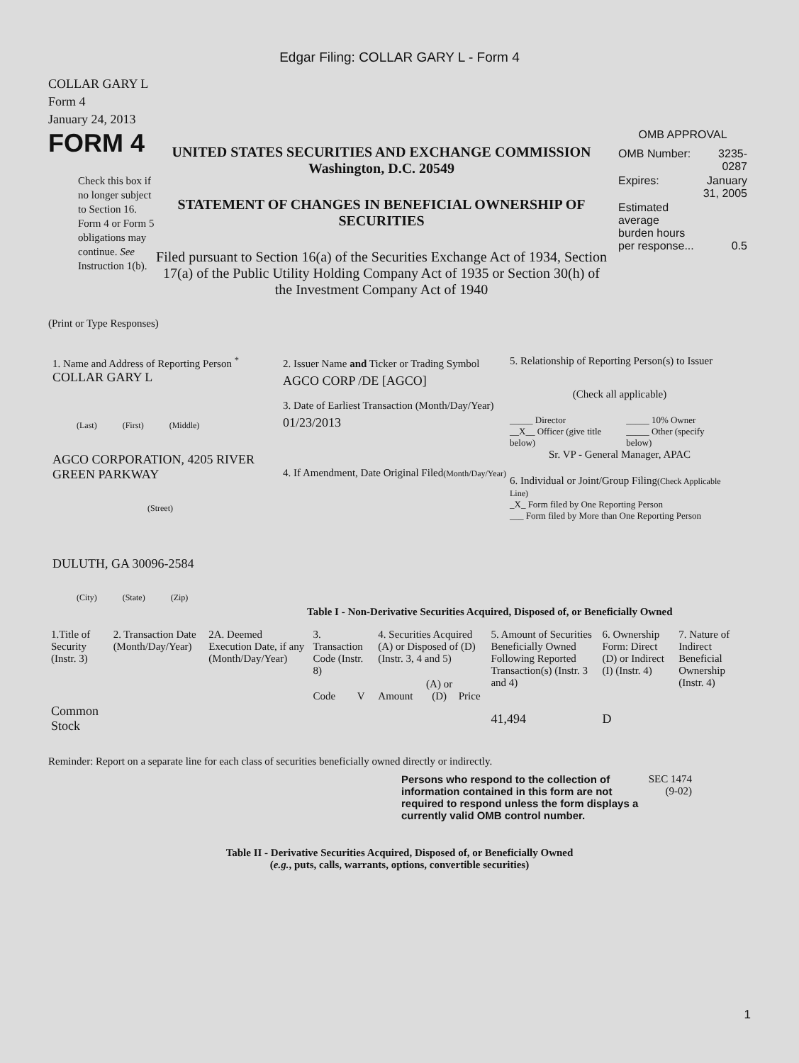Edgar Filing: COLLAR GARY L - Form 4
COLLAR GARY L
Form 4
January 24, 2013
FORM 4
Check this box if no longer subject to Section 16. Form 4 or Form 5 obligations may continue. See Instruction 1(b).
UNITED STATES SECURITIES AND EXCHANGE COMMISSION
Washington, D.C. 20549
STATEMENT OF CHANGES IN BENEFICIAL OWNERSHIP OF SECURITIES
Filed pursuant to Section 16(a) of the Securities Exchange Act of 1934, Section 17(a) of the Public Utility Holding Company Act of 1935 or Section 30(h) of the Investment Company Act of 1940
OMB APPROVAL
| OMB Number: | 3235-0287 |
| Expires: | January 31, 2005 |
| Estimated average burden hours per response... | 0.5 |
(Print or Type Responses)
1. Name and Address of Reporting Person <sup>*</sup>
COLLAR GARY L
(Last) (First) (Middle)
AGCO CORPORATION, 4205 RIVER GREEN PARKWAY
(Street)
DULUTH, GA 30096-2584
(City) (State) (Zip)
2. Issuer Name and Ticker or Trading Symbol
AGCO CORP /DE [AGCO]
3. Date of Earliest Transaction (Month/Day/Year)
01/23/2013
4. If Amendment, Date Original Filed(Month/Day/Year)
5. Relationship of Reporting Person(s) to Issuer
(Check all applicable)
| _____ Director | _____ 10% Owner |
| __X__ Officer (give title below) | _____ Other (specify below) |
Sr. VP - General Manager, APAC
6. Individual or Joint/Group Filing(Check Applicable Line)
_X_ Form filed by One Reporting Person
___ Form filed by More than One Reporting Person
Table I - Non-Derivative Securities Acquired, Disposed of, or Beneficially Owned
| 1.Title of Security (Instr. 3) | 2. Transaction Date (Month/Day/Year) | 2A. Deemed Execution Date, if any (Month/Day/Year) | 3. Transaction Code (Instr. 8) | | 4. Securities Acquired (A) or Disposed of (D) (Instr. 3, 4 and 5) | | | 5. Amount of Securities Beneficially Owned Following Reported Transaction(s) (Instr. 3 and 4) | 6. Ownership Form: Direct (D) or Indirect (I) (Instr. 4) | 7. Nature of Indirect Beneficial Ownership (Instr. 4) |
| --- | --- | --- | --- | --- | --- | --- | --- | --- | --- | --- |
| | | | Code | V | Amount | (A) or (D) | Price | | | |
| Common Stock | | | | | | | | 41,494 | D | |
Reminder: Report on a separate line for each class of securities beneficially owned directly or indirectly.
Persons who respond to the collection of information contained in this form are not required to respond unless the form displays a currently valid OMB control number.
SEC 1474 (9-02)
Table II - Derivative Securities Acquired, Disposed of, or Beneficially Owned
(e.g., puts, calls, warrants, options, convertible securities)
1